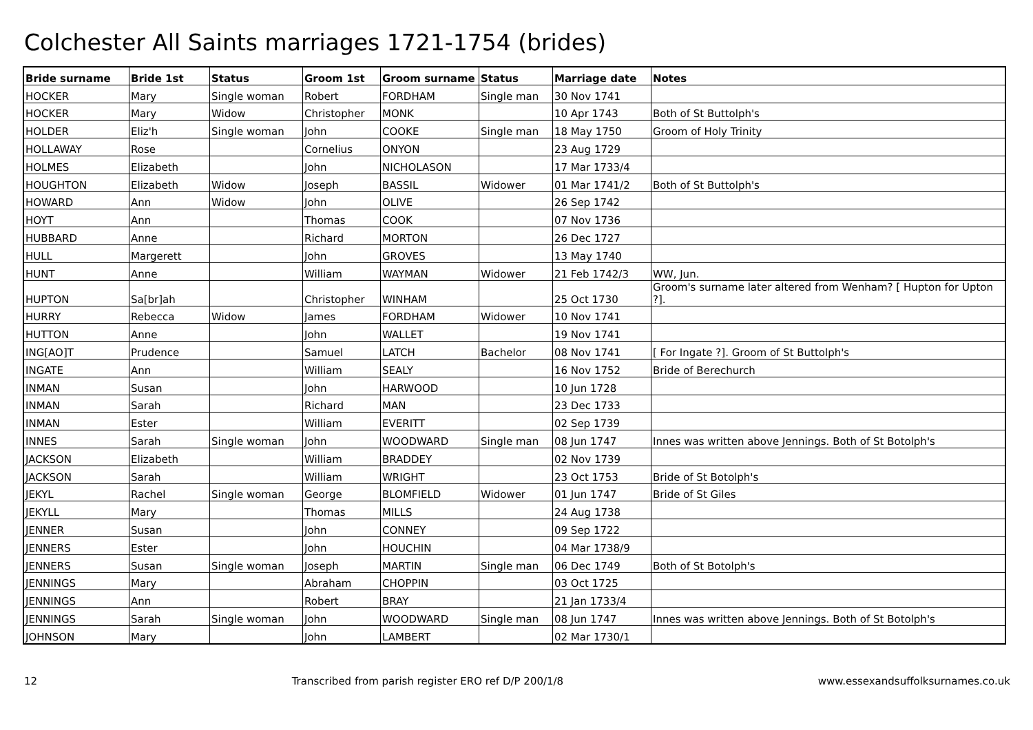Colchester All Saints marriages 1721-1754 (brides)
| Bride surname | Bride 1st | Status | Groom 1st | Groom surname | Status | Marriage date | Notes |
| --- | --- | --- | --- | --- | --- | --- | --- |
| HOCKER | Mary | Single woman | Robert | FORDHAM | Single man | 30 Nov 1741 | |
| HOCKER | Mary | Widow | Christopher | MONK | | 10 Apr 1743 | Both of St Buttolph's |
| HOLDER | Eliz'h | Single woman | John | COOKE | Single man | 18 May 1750 | Groom of Holy Trinity |
| HOLLAWAY | Rose | | Cornelius | ONYON | | 23 Aug 1729 | |
| HOLMES | Elizabeth | | John | NICHOLASON | | 17 Mar 1733/4 | |
| HOUGHTON | Elizabeth | Widow | Joseph | BASSIL | Widower | 01 Mar 1741/2 | Both of St Buttolph's |
| HOWARD | Ann | Widow | John | OLIVE | | 26 Sep 1742 | |
| HOYT | Ann | | Thomas | COOK | | 07 Nov 1736 | |
| HUBBARD | Anne | | Richard | MORTON | | 26 Dec 1727 | |
| HULL | Margerett | | John | GROVES | | 13 May 1740 | |
| HUNT | Anne | | William | WAYMAN | Widower | 21 Feb 1742/3 | WW, Jun. |
| HUPTON | Sa[br]ah | | Christopher | WINHAM | | 25 Oct 1730 | Groom's surname later altered from Wenham? [ Hupton for Upton ?]. |
| HURRY | Rebecca | Widow | James | FORDHAM | Widower | 10 Nov 1741 | |
| HUTTON | Anne | | John | WALLET | | 19 Nov 1741 | |
| ING[AO]T | Prudence | | Samuel | LATCH | Bachelor | 08 Nov 1741 | [ For Ingate ?]. Groom of St Buttolph's |
| INGATE | Ann | | William | SEALY | | 16 Nov 1752 | Bride of Berechurch |
| INMAN | Susan | | John | HARWOOD | | 10 Jun 1728 | |
| INMAN | Sarah | | Richard | MAN | | 23 Dec 1733 | |
| INMAN | Ester | | William | EVERITT | | 02 Sep 1739 | |
| INNES | Sarah | Single woman | John | WOODWARD | Single man | 08 Jun 1747 | Innes was written above Jennings. Both of St Botolph's |
| JACKSON | Elizabeth | | William | BRADDEY | | 02 Nov 1739 | |
| JACKSON | Sarah | | William | WRIGHT | | 23 Oct 1753 | Bride of St Botolph's |
| JEKYL | Rachel | Single woman | George | BLOMFIELD | Widower | 01 Jun 1747 | Bride of St Giles |
| JEKYLL | Mary | | Thomas | MILLS | | 24 Aug 1738 | |
| JENNER | Susan | | John | CONNEY | | 09 Sep 1722 | |
| JENNERS | Ester | | John | HOUCHIN | | 04 Mar 1738/9 | |
| JENNERS | Susan | Single woman | Joseph | MARTIN | Single man | 06 Dec 1749 | Both of St Botolph's |
| JENNINGS | Mary | | Abraham | CHOPPIN | | 03 Oct 1725 | |
| JENNINGS | Ann | | Robert | BRAY | | 21 Jan 1733/4 | |
| JENNINGS | Sarah | Single woman | John | WOODWARD | Single man | 08 Jun 1747 | Innes was written above Jennings. Both of St Botolph's |
| JOHNSON | Mary | | John | LAMBERT | | 02 Mar 1730/1 | |
12 Transcribed from parish register ERO ref D/P 200/1/8 www.essexandsuffolksurnames.co.uk